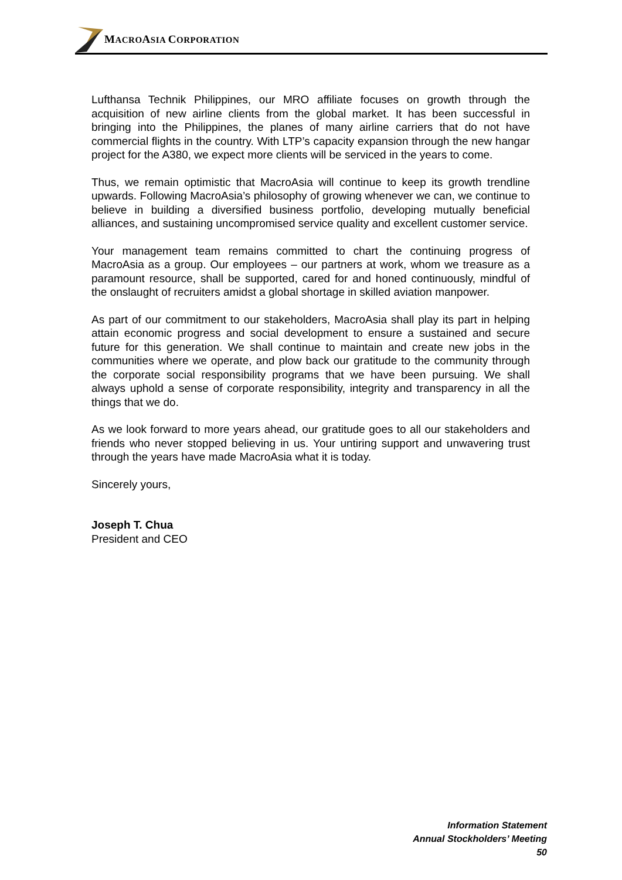MACROASIA CORPORATION
Lufthansa Technik Philippines, our MRO affiliate focuses on growth through the acquisition of new airline clients from the global market. It has been successful in bringing into the Philippines, the planes of many airline carriers that do not have commercial flights in the country. With LTP’s capacity expansion through the new hangar project for the A380, we expect more clients will be serviced in the years to come.
Thus, we remain optimistic that MacroAsia will continue to keep its growth trendline upwards. Following MacroAsia’s philosophy of growing whenever we can, we continue to believe in building a diversified business portfolio, developing mutually beneficial alliances, and sustaining uncompromised service quality and excellent customer service.
Your management team remains committed to chart the continuing progress of MacroAsia as a group. Our employees – our partners at work, whom we treasure as a paramount resource, shall be supported, cared for and honed continuously, mindful of the onslaught of recruiters amidst a global shortage in skilled aviation manpower.
As part of our commitment to our stakeholders, MacroAsia shall play its part in helping attain economic progress and social development to ensure a sustained and secure future for this generation. We shall continue to maintain and create new jobs in the communities where we operate, and plow back our gratitude to the community through the corporate social responsibility programs that we have been pursuing. We shall always uphold a sense of corporate responsibility, integrity and transparency in all the things that we do.
As we look forward to more years ahead, our gratitude goes to all our stakeholders and friends who never stopped believing in us. Your untiring support and unwavering trust through the years have made MacroAsia what it is today.
Sincerely yours,
Joseph T. Chua
President and CEO
Information Statement
Annual Stockholders’ Meeting
50